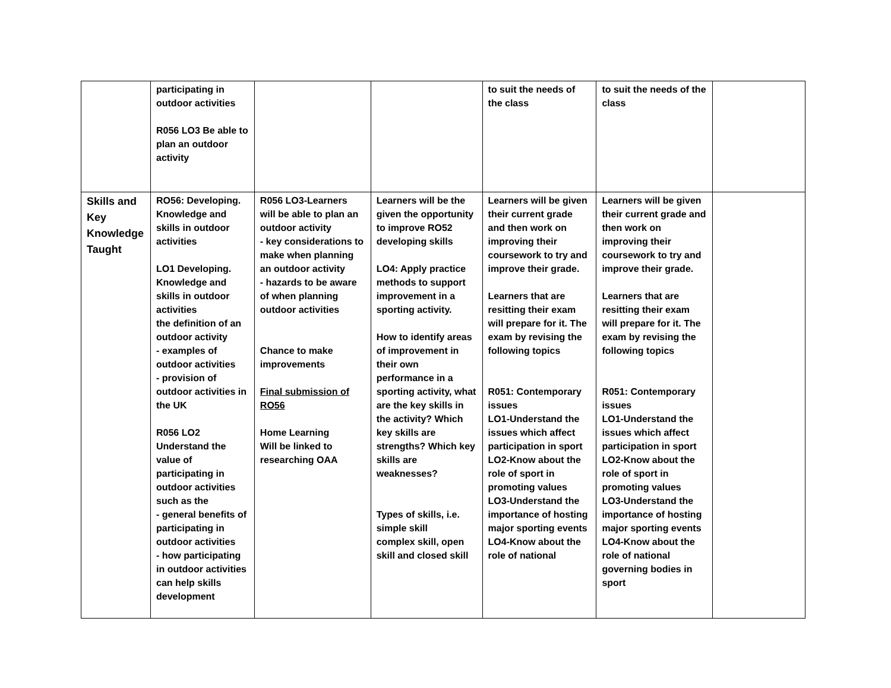| | participating in outdoor activities R056 LO3 Be able to plan an outdoor activity | | | to suit the needs of the class | to suit the needs of the class | |
| Skills and Key Knowledge Taught | RO56: Developing. Knowledge and skills in outdoor activities LO1 Developing. Knowledge and skills in outdoor activities the definition of an outdoor activity - examples of outdoor activities - provision of outdoor activities in the UK R056 LO2 Understand the value of participating in outdoor activities such as the - general benefits of participating in outdoor activities - how participating in outdoor activities can help skills development | R056 LO3-Learners will be able to plan an outdoor activity - key considerations to make when planning an outdoor activity - hazards to be aware of when planning outdoor activities Chance to make improvements Final submission of RO56 Home Learning Will be linked to researching OAA | Learners will be the given the opportunity to improve RO52 developing skills LO4: Apply practice methods to support improvement in a sporting activity. How to identify areas of improvement in their own performance in a sporting activity, what are the key skills in the activity? Which key skills are strengths? Which key skills are weaknesses? Types of skills, i.e. simple skill complex skill, open skill and closed skill | Learners will be given their current grade and then work on improving their coursework to try and improve their grade. Learners that are resitting their exam will prepare for it. The exam by revising the following topics R051: Contemporary issues LO1-Understand the issues which affect participation in sport LO2-Know about the role of sport in promoting values LO3-Understand the importance of hosting major sporting events LO4-Know about the role of national | Learners will be given their current grade and then work on improving their coursework to try and improve their grade. Learners that are resitting their exam will prepare for it. The exam by revising the following topics R051: Contemporary issues LO1-Understand the issues which affect participation in sport LO2-Know about the role of sport in promoting values LO3-Understand the importance of hosting major sporting events LO4-Know about the role of national governing bodies in sport | |